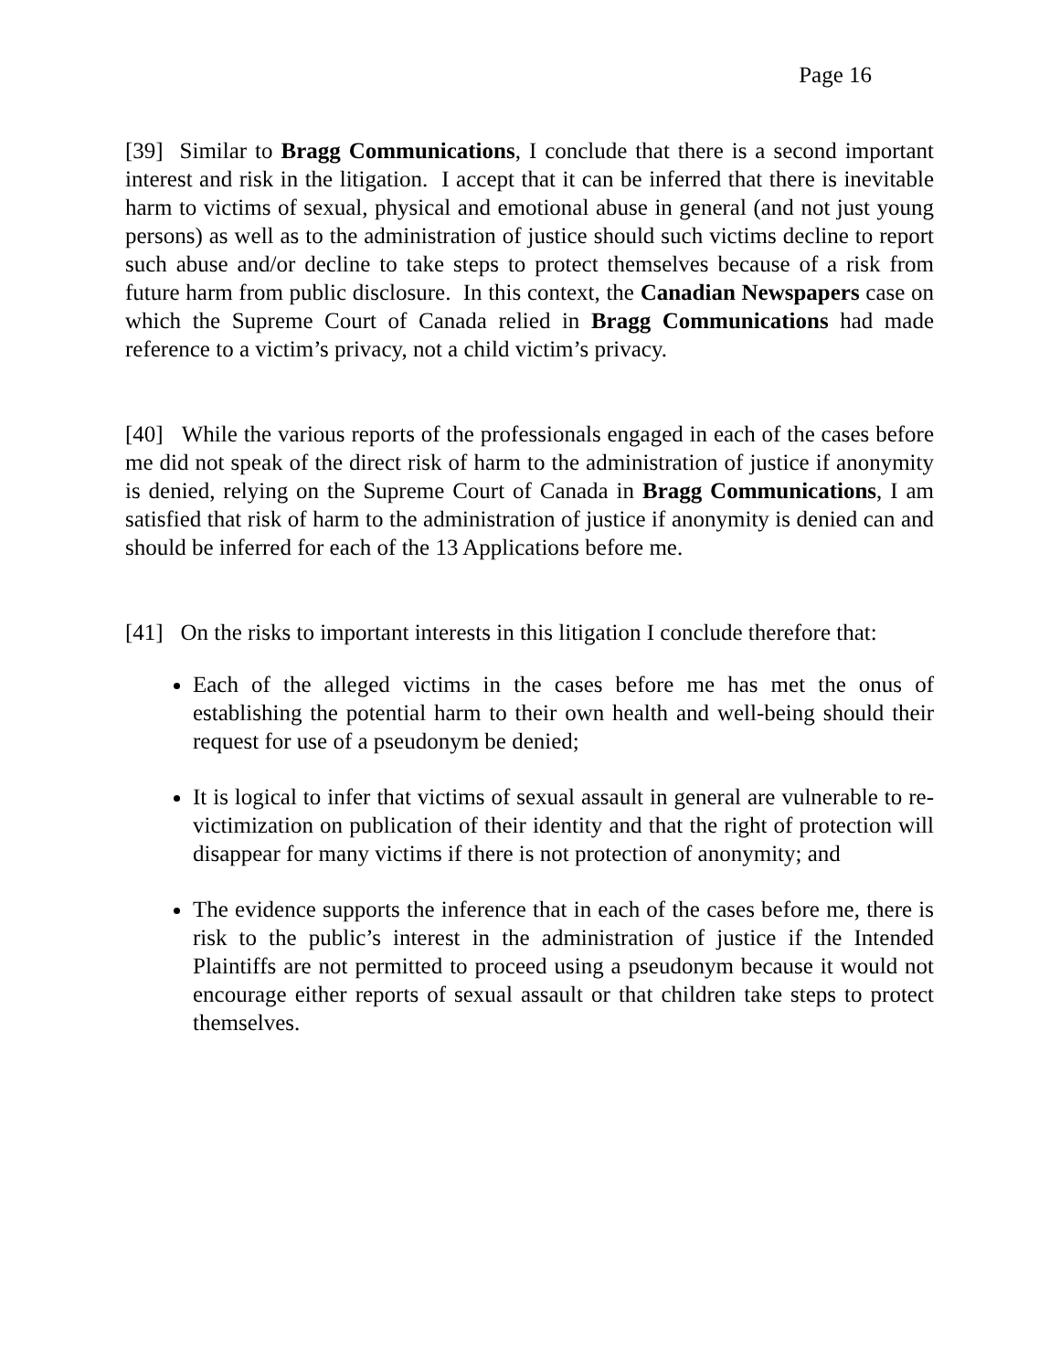Page 16
[39] Similar to Bragg Communications, I conclude that there is a second important interest and risk in the litigation. I accept that it can be inferred that there is inevitable harm to victims of sexual, physical and emotional abuse in general (and not just young persons) as well as to the administration of justice should such victims decline to report such abuse and/or decline to take steps to protect themselves because of a risk from future harm from public disclosure. In this context, the Canadian Newspapers case on which the Supreme Court of Canada relied in Bragg Communications had made reference to a victim’s privacy, not a child victim’s privacy.
[40] While the various reports of the professionals engaged in each of the cases before me did not speak of the direct risk of harm to the administration of justice if anonymity is denied, relying on the Supreme Court of Canada in Bragg Communications, I am satisfied that risk of harm to the administration of justice if anonymity is denied can and should be inferred for each of the 13 Applications before me.
[41] On the risks to important interests in this litigation I conclude therefore that:
Each of the alleged victims in the cases before me has met the onus of establishing the potential harm to their own health and well-being should their request for use of a pseudonym be denied;
It is logical to infer that victims of sexual assault in general are vulnerable to re-victimization on publication of their identity and that the right of protection will disappear for many victims if there is not protection of anonymity; and
The evidence supports the inference that in each of the cases before me, there is risk to the public’s interest in the administration of justice if the Intended Plaintiffs are not permitted to proceed using a pseudonym because it would not encourage either reports of sexual assault or that children take steps to protect themselves.